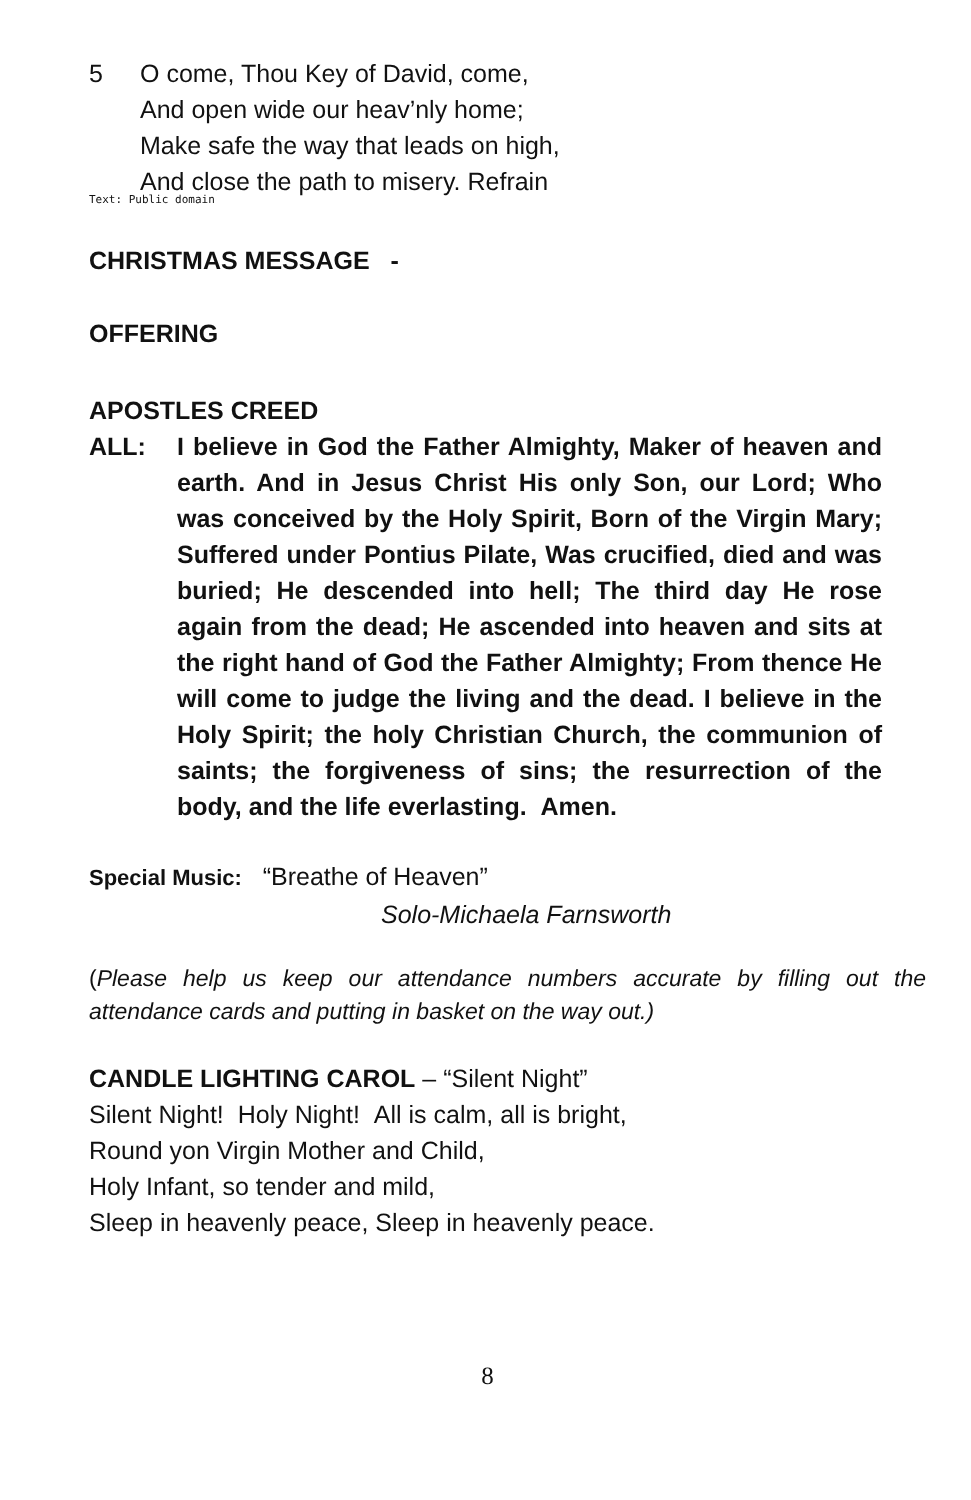5 O come, Thou Key of David, come,
And open wide our heav’nly home;
Make safe the way that leads on high,
And close the path to misery. Refrain
Text: Public domain
CHRISTMAS MESSAGE -
OFFERING
APOSTLES CREED
ALL: I believe in God the Father Almighty, Maker of heaven and earth. And in Jesus Christ His only Son, our Lord; Who was conceived by the Holy Spirit, Born of the Virgin Mary; Suffered under Pontius Pilate, Was crucified, died and was buried; He descended into hell; The third day He rose again from the dead; He ascended into heaven and sits at the right hand of God the Father Almighty; From thence He will come to judge the living and the dead. I believe in the Holy Spirit; the holy Christian Church, the communion of saints; the forgiveness of sins; the resurrection of the body, and the life everlasting. Amen.
Special Music: “Breathe of Heaven”
Solo-Michaela Farnsworth
(Please help us keep our attendance numbers accurate by filling out the attendance cards and putting in basket on the way out.)
CANDLE LIGHTING CAROL – “Silent Night”
Silent Night! Holy Night! All is calm, all is bright,
Round yon Virgin Mother and Child,
Holy Infant, so tender and mild,
Sleep in heavenly peace, Sleep in heavenly peace.
8